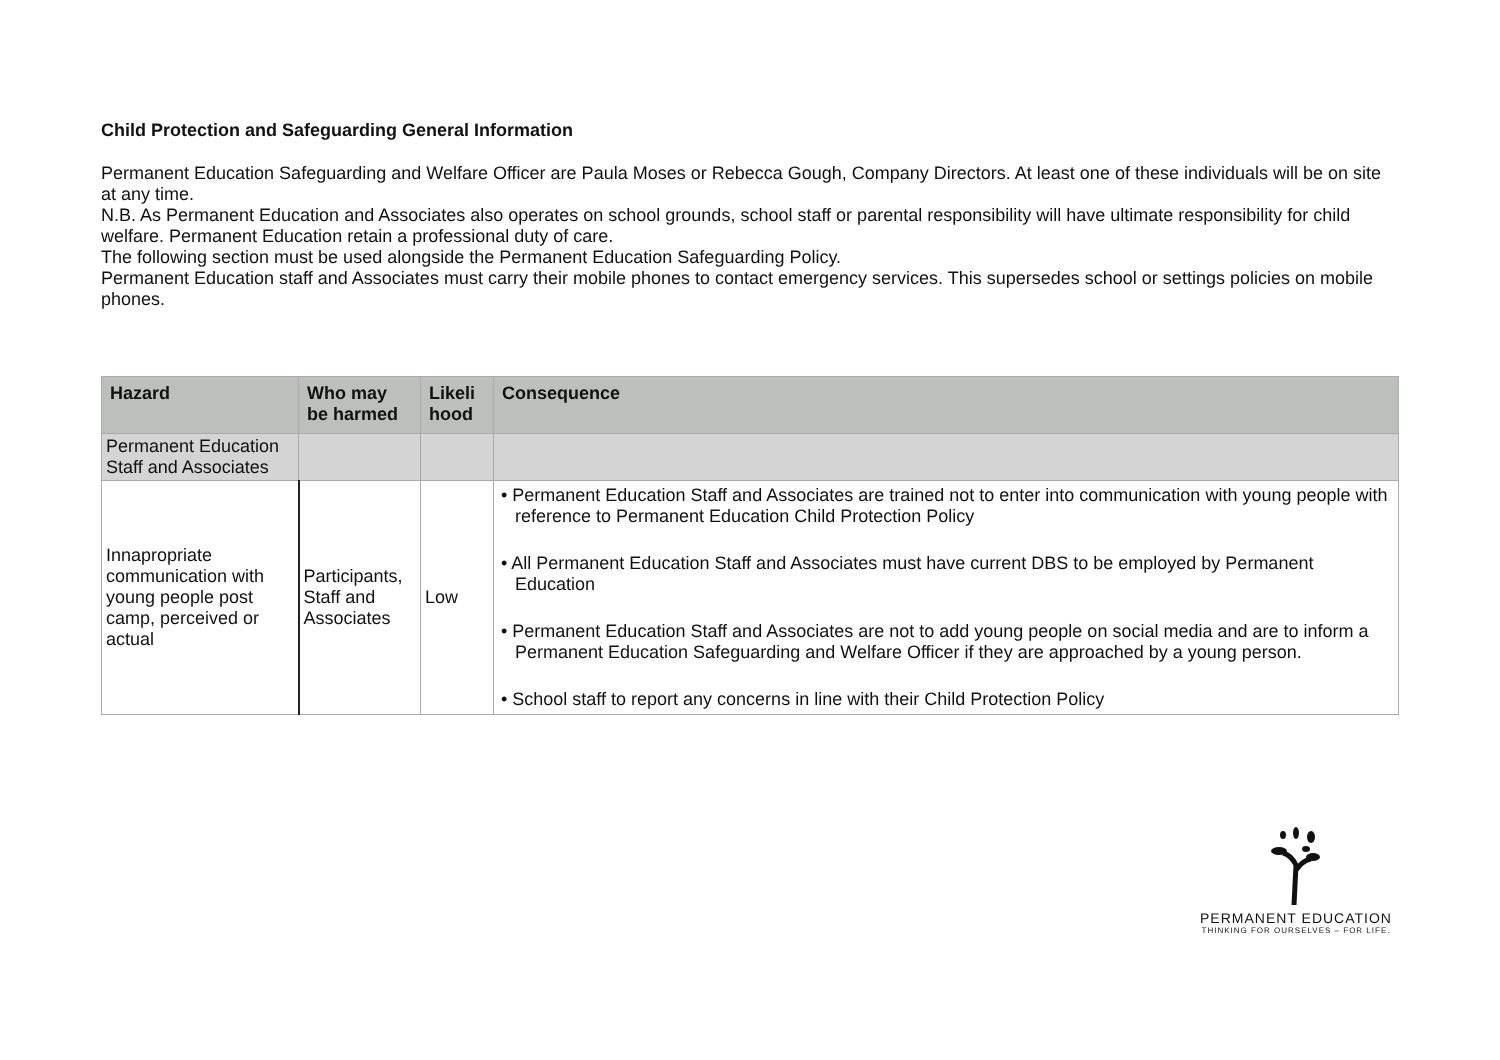Child Protection and Safeguarding General Information
Permanent Education Safeguarding and Welfare Officer are Paula Moses or Rebecca Gough, Company Directors. At least one of these individuals will be on site at any time.
N.B. As Permanent Education and Associates also operates on school grounds, school staff or parental responsibility will have ultimate responsibility for child welfare. Permanent Education retain a professional duty of care.
The following section must be used alongside the Permanent Education Safeguarding Policy.
Permanent Education staff and Associates must carry their mobile phones to contact emergency services. This supersedes school or settings policies on mobile phones.
| Hazard | Who may be harmed | Likeli hood | Consequence |
| --- | --- | --- | --- |
| Permanent Education Staff and Associates | | | |
| Innapropriate communication with young people post camp, perceived or actual | Participants, Staff and Associates | Low | • Permanent Education Staff and Associates are trained not to enter into communication with young people with reference to Permanent Education Child Protection Policy • All Permanent Education Staff and Associates must have current DBS to be employed by Permanent Education • Permanent Education Staff and Associates are not to add young people on social media and are to inform a Permanent Education Safeguarding and Welfare Officer if they are approached by a young person. • School staff to report any concerns in line with their Child Protection Policy |
PERMANENT EDUCATION
THINKING FOR OURSELVES – FOR LIFE.